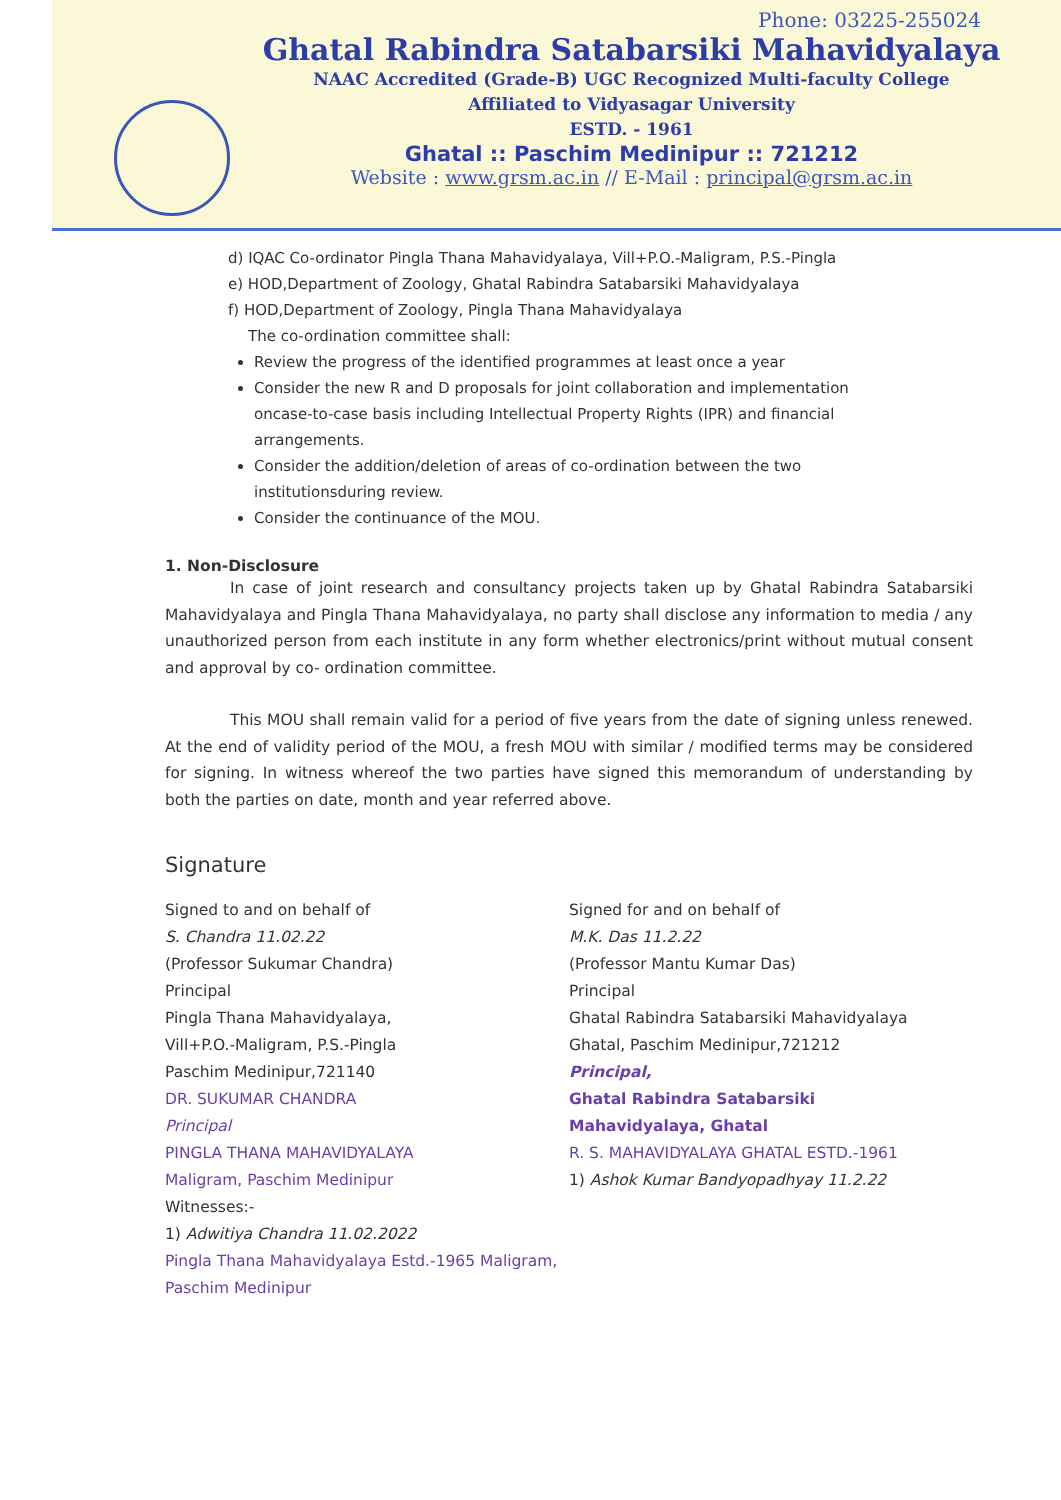Phone: 03225-255024
Ghatal Rabindra Satabarsiki Mahavidyalaya
NAAC Accredited (Grade-B) UGC Recognized Multi-faculty College
Affiliated to Vidyasagar University
ESTD. - 1961
Ghatal :: Paschim Medinipur :: 721212
Website : www.grsm.ac.in // E-Mail : principal@grsm.ac.in
d) IQAC Co-ordinator Pingla Thana Mahavidyalaya, Vill+P.O.-Maligram, P.S.-Pingla
e) HOD,Department of Zoology, Ghatal Rabindra Satabarsiki Mahavidyalaya
f) HOD,Department of Zoology, Pingla Thana Mahavidyalaya
The co-ordination committee shall:
Review the progress of the identified programmes at least once a year
Consider the new R and D proposals for joint collaboration and implementation oncase-to-case basis including Intellectual Property Rights (IPR) and financial arrangements.
Consider the addition/deletion of areas of co-ordination between the two institutionsduring review.
Consider the continuance of the MOU.
1. Non-Disclosure
In case of joint research and consultancy projects taken up by Ghatal Rabindra Satabarsiki Mahavidyalaya and Pingla Thana Mahavidyalaya, no party shall disclose any information to media / any unauthorized person from each institute in any form whether electronics/print without mutual consent and approval by co- ordination committee.
This MOU shall remain valid for a period of five years from the date of signing unless renewed. At the end of validity period of the MOU, a fresh MOU with similar / modified terms may be considered for signing. In witness whereof the two parties have signed this memorandum of understanding by both the parties on date, month and year referred above.
Signature
Signed to and on behalf of
S. Chandra 11.02.22
(Professor Sukumar Chandra)
Principal
Pingla Thana Mahavidyalaya,
Vill+P.O.-Maligram, P.S.-Pingla
Paschim Medinipur,721140
DR. SUKUMAR CHANDRA
Principal
PINGLA THANA MAHAVIDYALAYA
Maligram, Paschim Medinipur
Witnesses:-
1) Adwitiya Chandra 11.02.2022
Pingla Thana Mahavidyalaya Estd.-1965 Maligram, Paschim Medinipur
Signed for and on behalf of
M.K. Das 11.2.22
(Professor Mantu Kumar Das)
Principal
Ghatal Rabindra Satabarsiki Mahavidyalaya
Ghatal, Paschim Medinipur,721212
Principal,
Ghatal Rabindra Satabarsiki
Mahavidyalaya, Ghatal
R. S. MAHAVIDYALAYA GHATAL ESTD.-1961
1) Ashok Kumar Bandyopadhyay 11.2.22